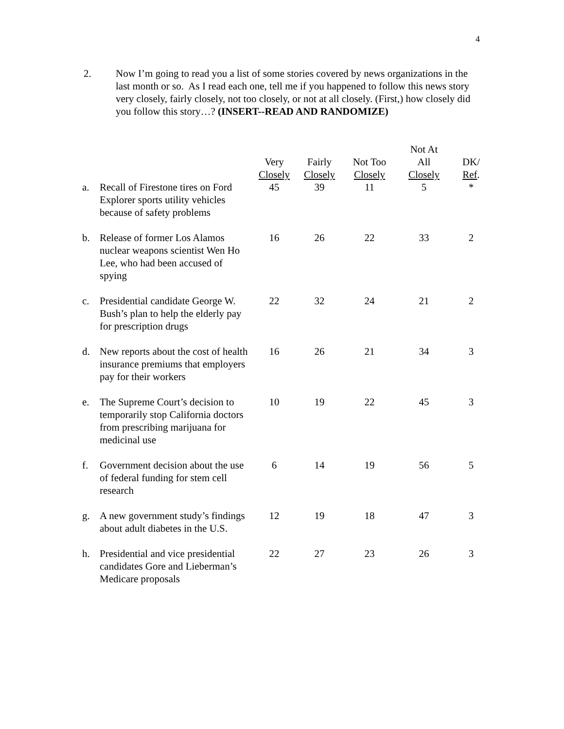4
2. Now I’m going to read you a list of some stories covered by news organizations in the last month or so. As I read each one, tell me if you happened to follow this news story very closely, fairly closely, not too closely, or not at all closely. (First,) how closely did you follow this story…? (INSERT--READ AND RANDOMIZE)
| | | Very Closely | Fairly Closely | Not Too Closely | Not At All Closely | DK/ Ref . |
| --- | --- | --- | --- | --- | --- | --- |
| a. | Recall of Firestone tires on Ford Explorer sports utility vehicles because of safety problems | 45 | 39 | 11 | 5 | * |
| b. | Release of former Los Alamos nuclear weapons scientist Wen Ho Lee, who had been accused of spying | 16 | 26 | 22 | 33 | 2 |
| c. | Presidential candidate George W. Bush’s plan to help the elderly pay for prescription drugs | 22 | 32 | 24 | 21 | 2 |
| d. | New reports about the cost of health insurance premiums that employers pay for their workers | 16 | 26 | 21 | 34 | 3 |
| e. | The Supreme Court’s decision to temporarily stop California doctors from prescribing marijuana for medicinal use | 10 | 19 | 22 | 45 | 3 |
| f. | Government decision about the use of federal funding for stem cell research | 6 | 14 | 19 | 56 | 5 |
| g. | A new government study’s findings about adult diabetes in the U.S. | 12 | 19 | 18 | 47 | 3 |
| h. | Presidential and vice presidential candidates Gore and Lieberman’s Medicare proposals | 22 | 27 | 23 | 26 | 3 |